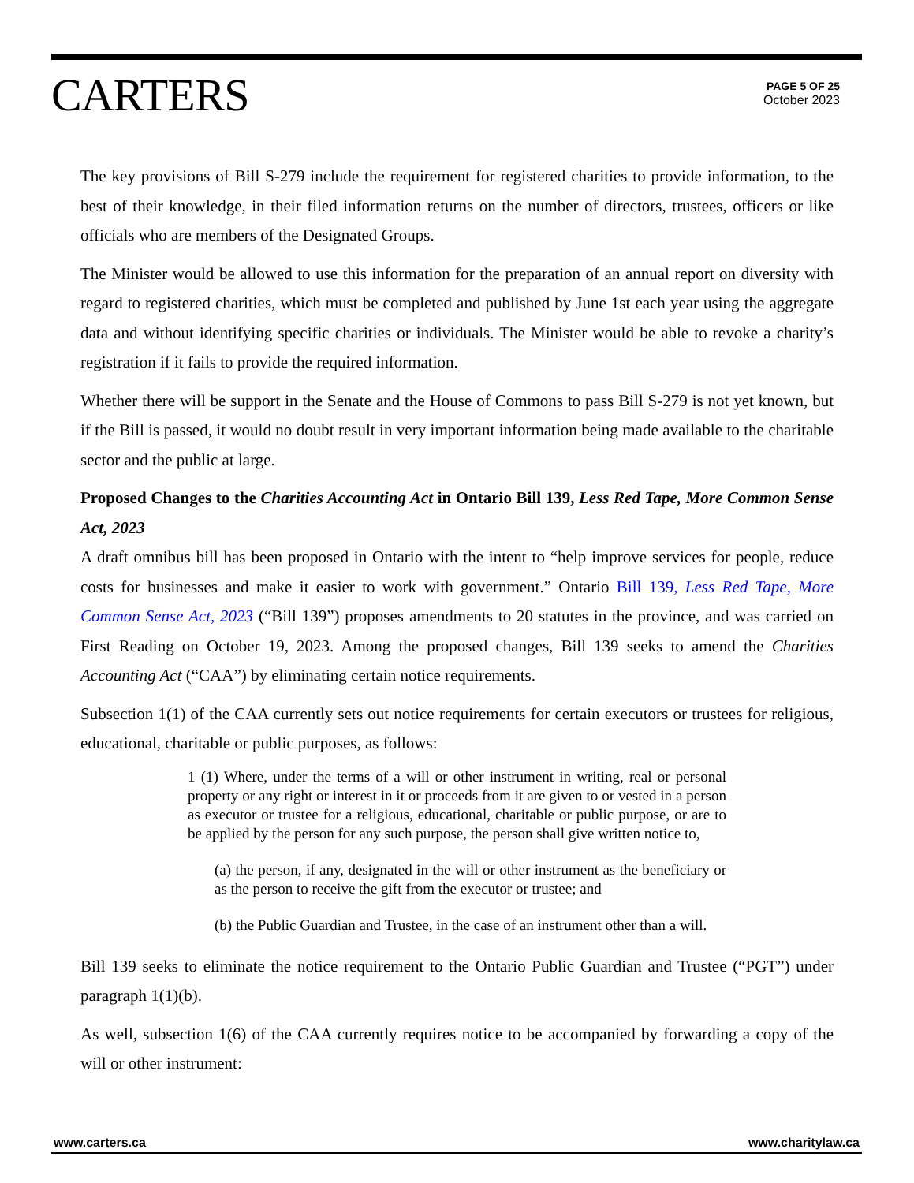CARTERS
PAGE 5 OF 25
October 2023
The key provisions of Bill S-279 include the requirement for registered charities to provide information, to the best of their knowledge, in their filed information returns on the number of directors, trustees, officers or like officials who are members of the Designated Groups.
The Minister would be allowed to use this information for the preparation of an annual report on diversity with regard to registered charities, which must be completed and published by June 1st each year using the aggregate data and without identifying specific charities or individuals. The Minister would be able to revoke a charity’s registration if it fails to provide the required information.
Whether there will be support in the Senate and the House of Commons to pass Bill S-279 is not yet known, but if the Bill is passed, it would no doubt result in very important information being made available to the charitable sector and the public at large.
Proposed Changes to the Charities Accounting Act in Ontario Bill 139, Less Red Tape, More Common Sense Act, 2023
A draft omnibus bill has been proposed in Ontario with the intent to “help improve services for people, reduce costs for businesses and make it easier to work with government.” Ontario Bill 139, Less Red Tape, More Common Sense Act, 2023 (“Bill 139”) proposes amendments to 20 statutes in the province, and was carried on First Reading on October 19, 2023. Among the proposed changes, Bill 139 seeks to amend the Charities Accounting Act (“CAA”) by eliminating certain notice requirements.
Subsection 1(1) of the CAA currently sets out notice requirements for certain executors or trustees for religious, educational, charitable or public purposes, as follows:
1 (1) Where, under the terms of a will or other instrument in writing, real or personal property or any right or interest in it or proceeds from it are given to or vested in a person as executor or trustee for a religious, educational, charitable or public purpose, or are to be applied by the person for any such purpose, the person shall give written notice to,
(a) the person, if any, designated in the will or other instrument as the beneficiary or as the person to receive the gift from the executor or trustee; and
(b) the Public Guardian and Trustee, in the case of an instrument other than a will.
Bill 139 seeks to eliminate the notice requirement to the Ontario Public Guardian and Trustee (“PGT”) under paragraph 1(1)(b).
As well, subsection 1(6) of the CAA currently requires notice to be accompanied by forwarding a copy of the will or other instrument:
www.carters.ca www.charitylaw.ca